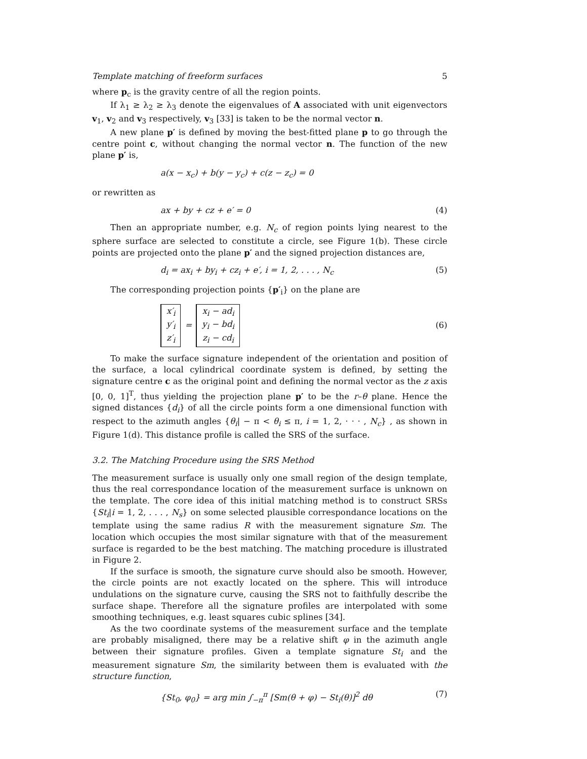Template matching of freeform surfaces 5
where p<sub>c</sub> is the gravity centre of all the region points.
If λ<sub>1</sub> ≥ λ<sub>2</sub> ≥ λ<sub>3</sub> denote the eigenvalues of A associated with unit eigenvectors v<sub>1</sub>, v<sub>2</sub> and v<sub>3</sub> respectively, v<sub>3</sub> [33] is taken to be the normal vector n.
A new plane p′ is defined by moving the best-fitted plane p to go through the centre point c, without changing the normal vector n. The function of the new plane p′ is,
a(x − x<sub>c</sub>) + b(y − y<sub>c</sub>) + c(z − z<sub>c</sub>) = 0
or rewritten as
ax + by + cz + e′ = 0 (4)
Then an appropriate number, e.g. N<sub>c</sub> of region points lying nearest to the sphere surface are selected to constitute a circle, see Figure 1(b). These circle points are projected onto the plane p′ and the signed projection distances are,
d<sub>i</sub> = ax<sub>i</sub> + by<sub>i</sub> + cz<sub>i</sub> + e′, i = 1, 2, . . . , N<sub>c</sub> (5)
The corresponding projection points {p′<sub>i</sub>} on the plane are
x′<sub>i</sub>
y′<sub>i</sub>
z′<sub>i</sub> = x<sub>i</sub> − ad<sub>i</sub>
y<sub>i</sub> − bd<sub>i</sub>
z<sub>i</sub> − cd<sub>i</sub> (6)
To make the surface signature independent of the orientation and position of the surface, a local cylindrical coordinate system is defined, by setting the signature centre c as the original point and defining the normal vector as the z axis [0, 0, 1]<sup>T</sup>, thus yielding the projection plane p′ to be the r–θ plane. Hence the signed distances {d<sub>i</sub>} of all the circle points form a one dimensional function with respect to the azimuth angles {θ<sub>i</sub>| − π < θ<sub>i</sub> ≤ π, i = 1, 2, · · · , N<sub>c</sub>} , as shown in Figure 1(d). This distance profile is called the SRS of the surface.
3.2. The Matching Procedure using the SRS Method
The measurement surface is usually only one small region of the design template, thus the real correspondance location of the measurement surface is unknown on the template. The core idea of this initial matching method is to construct SRSs {St<sub>i</sub>|i = 1, 2, . . . , N<sub>s</sub>} on some selected plausible correspondance locations on the template using the same radius R with the measurement signature Sm. The location which occupies the most similar signature with that of the measurement surface is regarded to be the best matching. The matching procedure is illustrated in Figure 2.
If the surface is smooth, the signature curve should also be smooth. However, the circle points are not exactly located on the sphere. This will introduce undulations on the signature curve, causing the SRS not to faithfully describe the surface shape. Therefore all the signature profiles are interpolated with some smoothing techniques, e.g. least squares cubic splines [34].
As the two coordinate systems of the measurement surface and the template are probably misaligned, there may be a relative shift φ in the azimuth angle between their signature profiles. Given a template signature St<sub>i</sub> and the measurement signature Sm, the similarity between them is evaluated with the structure function,
{St<sub>0</sub>, φ<sub>0</sub>} = arg min ∫<sub>−π</sub><sup>π</sup> [Sm(θ + φ) − St<sub>i</sub>(θ)]<sup>2</sup> dθ (7)